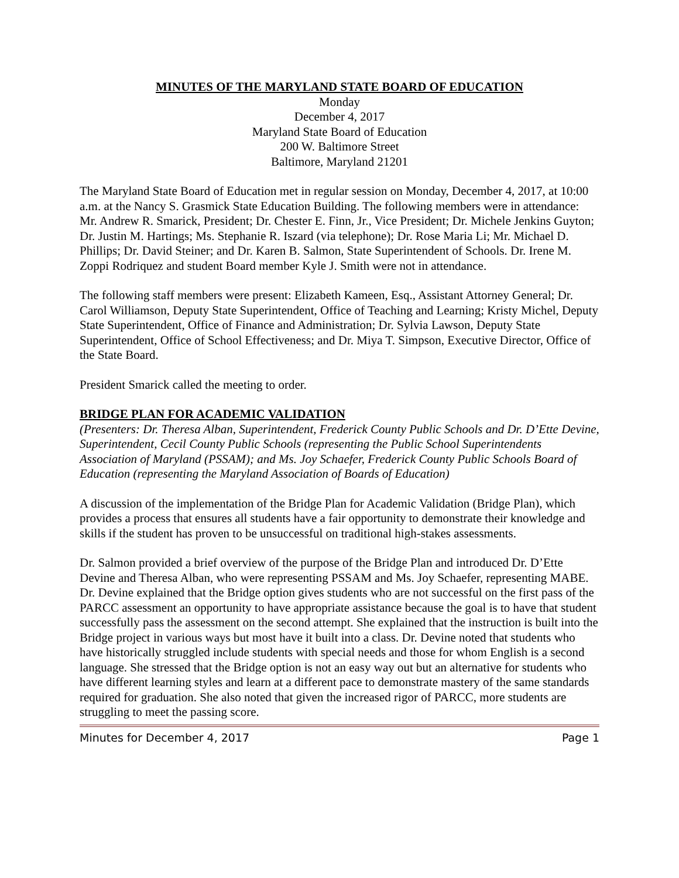MINUTES OF THE MARYLAND STATE BOARD OF EDUCATION
Monday
December 4, 2017
Maryland State Board of Education
200 W. Baltimore Street
Baltimore, Maryland 21201
The Maryland State Board of Education met in regular session on Monday, December 4, 2017, at 10:00 a.m. at the Nancy S. Grasmick State Education Building. The following members were in attendance: Mr. Andrew R. Smarick, President; Dr. Chester E. Finn, Jr., Vice President; Dr. Michele Jenkins Guyton; Dr. Justin M. Hartings; Ms. Stephanie R. Iszard (via telephone); Dr. Rose Maria Li; Mr. Michael D. Phillips; Dr. David Steiner; and Dr. Karen B. Salmon, State Superintendent of Schools. Dr. Irene M. Zoppi Rodriquez and student Board member Kyle J. Smith were not in attendance.
The following staff members were present: Elizabeth Kameen, Esq., Assistant Attorney General; Dr. Carol Williamson, Deputy State Superintendent, Office of Teaching and Learning; Kristy Michel, Deputy State Superintendent, Office of Finance and Administration; Dr. Sylvia Lawson, Deputy State Superintendent, Office of School Effectiveness; and Dr. Miya T. Simpson, Executive Director, Office of the State Board.
President Smarick called the meeting to order.
BRIDGE PLAN FOR ACADEMIC VALIDATION
(Presenters: Dr. Theresa Alban, Superintendent, Frederick County Public Schools and Dr. D’Ette Devine, Superintendent, Cecil County Public Schools (representing the Public School Superintendents Association of Maryland (PSSAM); and Ms. Joy Schaefer, Frederick County Public Schools Board of Education (representing the Maryland Association of Boards of Education)
A discussion of the implementation of the Bridge Plan for Academic Validation (Bridge Plan), which provides a process that ensures all students have a fair opportunity to demonstrate their knowledge and skills if the student has proven to be unsuccessful on traditional high-stakes assessments.
Dr. Salmon provided a brief overview of the purpose of the Bridge Plan and introduced Dr. D’Ette Devine and Theresa Alban, who were representing PSSAM and Ms. Joy Schaefer, representing MABE. Dr. Devine explained that the Bridge option gives students who are not successful on the first pass of the PARCC assessment an opportunity to have appropriate assistance because the goal is to have that student successfully pass the assessment on the second attempt. She explained that the instruction is built into the Bridge project in various ways but most have it built into a class. Dr. Devine noted that students who have historically struggled include students with special needs and those for whom English is a second language. She stressed that the Bridge option is not an easy way out but an alternative for students who have different learning styles and learn at a different pace to demonstrate mastery of the same standards required for graduation. She also noted that given the increased rigor of PARCC, more students are struggling to meet the passing score.
Minutes for December 4, 2017 Page 1